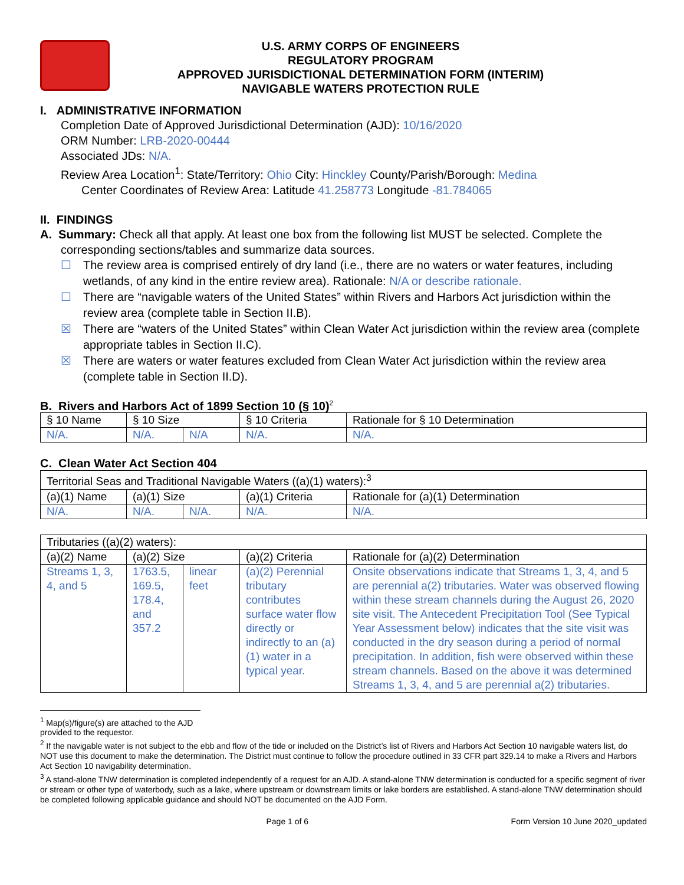U.S. ARMY CORPS OF ENGINEERS
REGULATORY PROGRAM
APPROVED JURISDICTIONAL DETERMINATION FORM (INTERIM)
NAVIGABLE WATERS PROTECTION RULE
I. ADMINISTRATIVE INFORMATION
Completion Date of Approved Jurisdictional Determination (AJD): 10/16/2020
ORM Number: LRB-2020-00444
Associated JDs: N/A.
Review Area Location<sup>1</sup>: State/Territory: Ohio City: Hinckley County/Parish/Borough: Medina
Center Coordinates of Review Area: Latitude 41.258773 Longitude -81.784065
II. FINDINGS
A. Summary: Check all that apply. At least one box from the following list MUST be selected. Complete the
corresponding sections/tables and summarize data sources.
☐ The review area is comprised entirely of dry land (i.e., there are no waters or water features, including wetlands, of any kind in the entire review area). Rationale: N/A or describe rationale.
☐ There are “navigable waters of the United States” within Rivers and Harbors Act jurisdiction within the review area (complete table in Section II.B).
☒ There are “waters of the United States” within Clean Water Act jurisdiction within the review area (complete appropriate tables in Section II.C).
☒ There are waters or water features excluded from Clean Water Act jurisdiction within the review area (complete table in Section II.D).
B. Rivers and Harbors Act of 1899 Section 10 (§ 10)<sup>2</sup>
| § 10 Name | § 10 Size | | § 10 Criteria | Rationale for § 10 Determination |
| --- | --- | --- | --- | --- |
| N/A. | N/A. | N/A | N/A. | N/A. |
C. Clean Water Act Section 404
| Territorial Seas and Traditional Navigable Waters ((a)(1) waters):<sup>3</sup> | | | | |
| (a)(1) Name | (a)(1) Size | | (a)(1) Criteria | Rationale for (a)(1) Determination |
| N/A. | N/A. | N/A. | N/A. | N/A. |
| Tributaries ((a)(2) waters): | | | | |
| (a)(2) Name | (a)(2) Size | | (a)(2) Criteria | Rationale for (a)(2) Determination |
| Streams 1, 3, 4, and 5 | 1763.5, 169.5, 178.4, and 357.2 | linear feet | (a)(2) Perennial tributary contributes surface water flow directly or indirectly to an (a)(1) water in a typical year. | Onsite observations indicate that Streams 1, 3, 4, and 5 are perennial a(2) tributaries. Water was observed flowing within these stream channels during the August 26, 2020 site visit. The Antecedent Precipitation Tool (See Typical Year Assessment below) indicates that the site visit was conducted in the dry season during a period of normal precipitation. In addition, fish were observed within these stream channels. Based on the above it was determined Streams 1, 3, 4, and 5 are perennial a(2) tributaries. |
<sup>1</sup> Map(s)/figure(s) are attached to the AJD provided to the requestor.
<sup>2</sup> If the navigable water is not subject to the ebb and flow of the tide or included on the District’s list of Rivers and Harbors Act Section 10 navigable waters list, do NOT use this document to make the determination. The District must continue to follow the procedure outlined in 33 CFR part 329.14 to make a Rivers and Harbors Act Section 10 navigability determination.
<sup>3</sup> A stand-alone TNW determination is completed independently of a request for an AJD. A stand-alone TNW determination is conducted for a specific segment of river or stream or other type of waterbody, such as a lake, where upstream or downstream limits or lake borders are established. A stand-alone TNW determination should be completed following applicable guidance and should NOT be documented on the AJD Form.
Page 1 of 6 Form Version 10 June 2020_updated